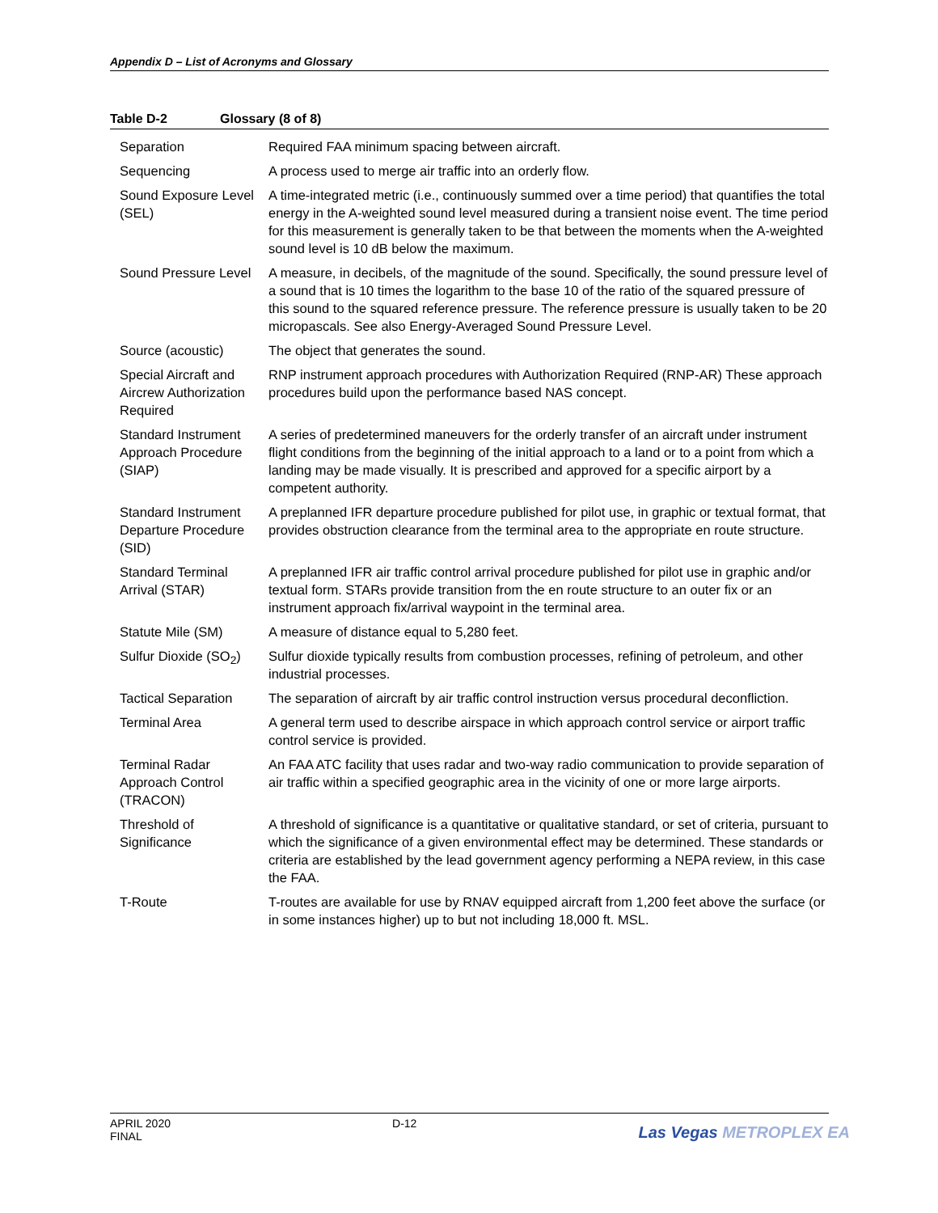Appendix D – List of Acronyms and Glossary
Table D-2 Glossary (8 of 8)
| Separation | Required FAA minimum spacing between aircraft. |
| Sequencing | A process used to merge air traffic into an orderly flow. |
| Sound Exposure Level (SEL) | A time-integrated metric (i.e., continuously summed over a time period) that quantifies the total energy in the A-weighted sound level measured during a transient noise event. The time period for this measurement is generally taken to be that between the moments when the A-weighted sound level is 10 dB below the maximum. |
| Sound Pressure Level | A measure, in decibels, of the magnitude of the sound. Specifically, the sound pressure level of a sound that is 10 times the logarithm to the base 10 of the ratio of the squared pressure of this sound to the squared reference pressure. The reference pressure is usually taken to be 20 micropascals. See also Energy-Averaged Sound Pressure Level. |
| Source (acoustic) | The object that generates the sound. |
| Special Aircraft and Aircrew Authorization Required | RNP instrument approach procedures with Authorization Required (RNP-AR) These approach procedures build upon the performance based NAS concept. |
| Standard Instrument Approach Procedure (SIAP) | A series of predetermined maneuvers for the orderly transfer of an aircraft under instrument flight conditions from the beginning of the initial approach to a land or to a point from which a landing may be made visually. It is prescribed and approved for a specific airport by a competent authority. |
| Standard Instrument Departure Procedure (SID) | A preplanned IFR departure procedure published for pilot use, in graphic or textual format, that provides obstruction clearance from the terminal area to the appropriate en route structure. |
| Standard Terminal Arrival (STAR) | A preplanned IFR air traffic control arrival procedure published for pilot use in graphic and/or textual form. STARs provide transition from the en route structure to an outer fix or an instrument approach fix/arrival waypoint in the terminal area. |
| Statute Mile (SM) | A measure of distance equal to 5,280 feet. |
| Sulfur Dioxide (SO<sub>2</sub>) | Sulfur dioxide typically results from combustion processes, refining of petroleum, and other industrial processes. |
| Tactical Separation | The separation of aircraft by air traffic control instruction versus procedural deconfliction. |
| Terminal Area | A general term used to describe airspace in which approach control service or airport traffic control service is provided. |
| Terminal Radar Approach Control (TRACON) | An FAA ATC facility that uses radar and two-way radio communication to provide separation of air traffic within a specified geographic area in the vicinity of one or more large airports. |
| Threshold of Significance | A threshold of significance is a quantitative or qualitative standard, or set of criteria, pursuant to which the significance of a given environmental effect may be determined. These standards or criteria are established by the lead government agency performing a NEPA review, in this case the FAA. |
| T-Route | T-routes are available for use by RNAV equipped aircraft from 1,200 feet above the surface (or in some instances higher) up to but not including 18,000 ft. MSL. |
APRIL 2020
FINAL
D-12
Las Vegas METROPLEX EA